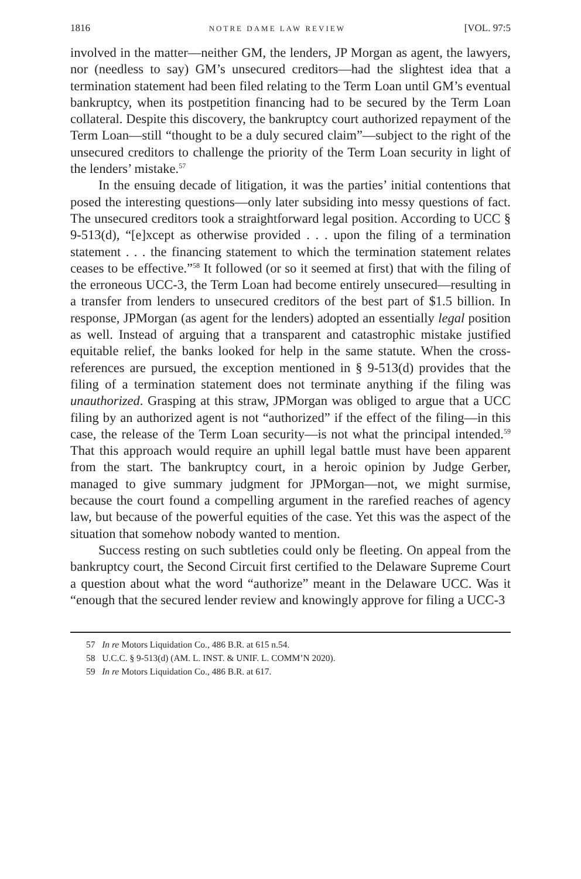1816 NOTRE DAME LAW REVIEW [VOL. 97:5
involved in the matter—neither GM, the lenders, JP Morgan as agent, the lawyers, nor (needless to say) GM’s unsecured creditors—had the slightest idea that a termination statement had been filed relating to the Term Loan until GM’s eventual bankruptcy, when its postpetition financing had to be secured by the Term Loan collateral. Despite this discovery, the bankruptcy court authorized repayment of the Term Loan—still “thought to be a duly secured claim”—subject to the right of the unsecured creditors to challenge the priority of the Term Loan security in light of the lenders’ mistake.<sup>57</sup>
In the ensuing decade of litigation, it was the parties’ initial contentions that posed the interesting questions—only later subsiding into messy questions of fact. The unsecured creditors took a straightforward legal position. According to UCC § 9-513(d), “[e]xcept as otherwise provided . . . upon the filing of a termination statement . . . the financing statement to which the termination statement relates ceases to be effective.”<sup>58</sup> It followed (or so it seemed at first) that with the filing of the erroneous UCC-3, the Term Loan had become entirely unsecured—resulting in a transfer from lenders to unsecured creditors of the best part of $1.5 billion. In response, JPMorgan (as agent for the lenders) adopted an essentially legal position as well. Instead of arguing that a transparent and catastrophic mistake justified equitable relief, the banks looked for help in the same statute. When the cross-references are pursued, the exception mentioned in § 9-513(d) provides that the filing of a termination statement does not terminate anything if the filing was unauthorized. Grasping at this straw, JPMorgan was obliged to argue that a UCC filing by an authorized agent is not “authorized” if the effect of the filing—in this case, the release of the Term Loan security—is not what the principal intended.<sup>59</sup> That this approach would require an uphill legal battle must have been apparent from the start. The bankruptcy court, in a heroic opinion by Judge Gerber, managed to give summary judgment for JPMorgan—not, we might surmise, because the court found a compelling argument in the rarefied reaches of agency law, but because of the powerful equities of the case. Yet this was the aspect of the situation that somehow nobody wanted to mention.
Success resting on such subtleties could only be fleeting. On appeal from the bankruptcy court, the Second Circuit first certified to the Delaware Supreme Court a question about what the word “authorize” meant in the Delaware UCC. Was it “enough that the secured lender review and knowingly approve for filing a UCC-3
57 In re Motors Liquidation Co., 486 B.R. at 615 n.54.
58 U.C.C. § 9-513(d) (AM. L. INST. & UNIF. L. COMM’N 2020).
59 In re Motors Liquidation Co., 486 B.R. at 617.